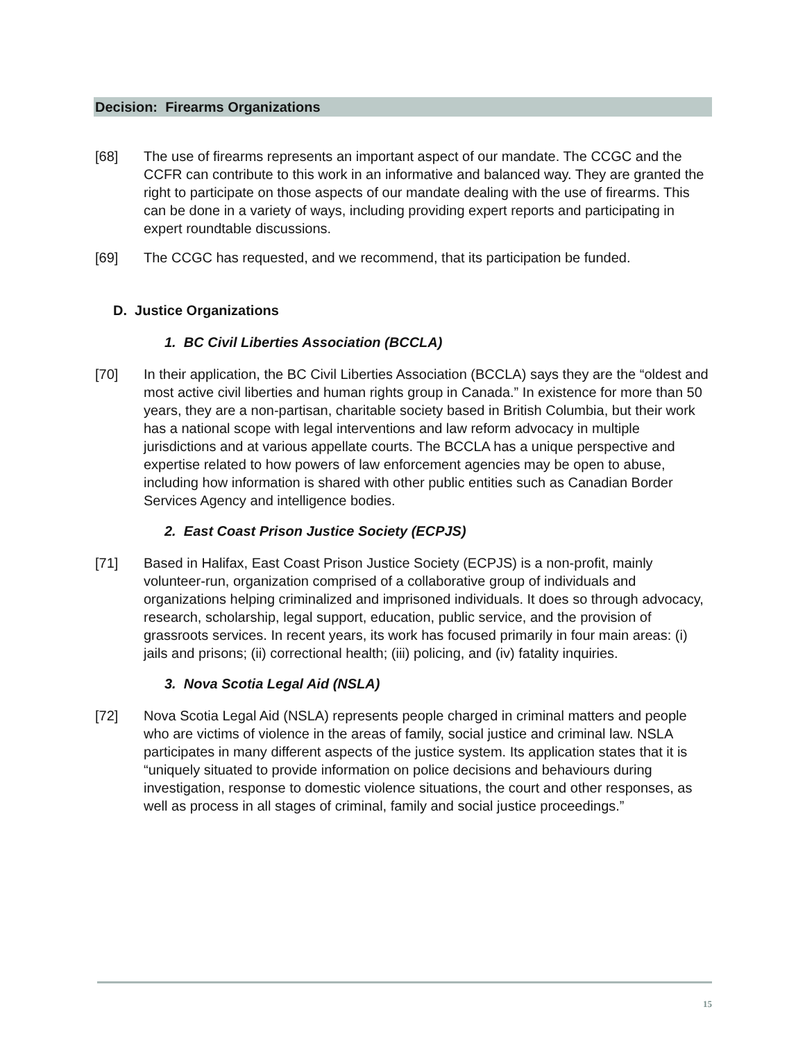Decision: Firearms Organizations
[68] The use of firearms represents an important aspect of our mandate. The CCGC and the CCFR can contribute to this work in an informative and balanced way. They are granted the right to participate on those aspects of our mandate dealing with the use of firearms. This can be done in a variety of ways, including providing expert reports and participating in expert roundtable discussions.
[69] The CCGC has requested, and we recommend, that its participation be funded.
D. Justice Organizations
1. BC Civil Liberties Association (BCCLA)
[70] In their application, the BC Civil Liberties Association (BCCLA) says they are the “oldest and most active civil liberties and human rights group in Canada.” In existence for more than 50 years, they are a non-partisan, charitable society based in British Columbia, but their work has a national scope with legal interventions and law reform advocacy in multiple jurisdictions and at various appellate courts. The BCCLA has a unique perspective and expertise related to how powers of law enforcement agencies may be open to abuse, including how information is shared with other public entities such as Canadian Border Services Agency and intelligence bodies.
2. East Coast Prison Justice Society (ECPJS)
[71] Based in Halifax, East Coast Prison Justice Society (ECPJS) is a non-profit, mainly volunteer-run, organization comprised of a collaborative group of individuals and organizations helping criminalized and imprisoned individuals. It does so through advocacy, research, scholarship, legal support, education, public service, and the provision of grassroots services. In recent years, its work has focused primarily in four main areas: (i) jails and prisons; (ii) correctional health; (iii) policing, and (iv) fatality inquiries.
3. Nova Scotia Legal Aid (NSLA)
[72] Nova Scotia Legal Aid (NSLA) represents people charged in criminal matters and people who are victims of violence in the areas of family, social justice and criminal law. NSLA participates in many different aspects of the justice system. Its application states that it is “uniquely situated to provide information on police decisions and behaviours during investigation, response to domestic violence situations, the court and other responses, as well as process in all stages of criminal, family and social justice proceedings.”
15